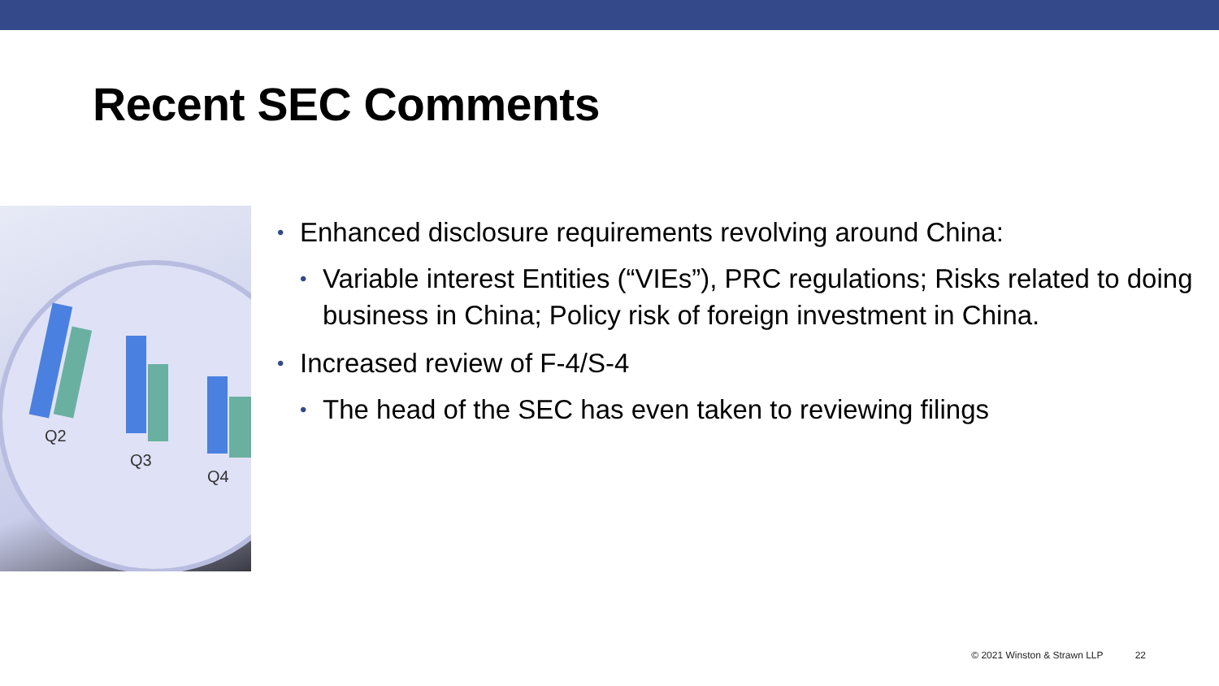Recent SEC Comments
Q2
Q3
Q4
• Enhanced disclosure requirements revolving around China:
• Variable interest Entities (“VIEs”), PRC regulations; Risks related to doing business in China; Policy risk of foreign investment in China.
• Increased review of F-4/S-4
• The head of the SEC has even taken to reviewing filings
© 2021 Winston & Strawn LLP 22